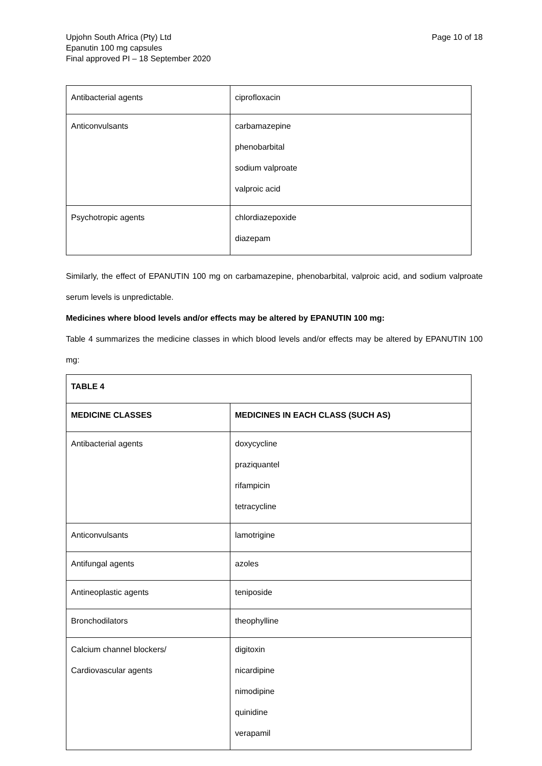Upjohn South Africa (Pty) Ltd
Epanutin 100 mg capsules
Final approved PI – 18 September 2020
Page 10 of 18
| Antibacterial agents | ciprofloxacin |
| Anticonvulsants | carbamazepine phenobarbital sodium valproate valproic acid |
| Psychotropic agents | chlordiazepoxide diazepam |
Similarly, the effect of EPANUTIN 100 mg on carbamazepine, phenobarbital, valproic acid, and sodium valproate serum levels is unpredictable.
Medicines where blood levels and/or effects may be altered by EPANUTIN 100 mg:
Table 4 summarizes the medicine classes in which blood levels and/or effects may be altered by EPANUTIN 100 mg:
| TABLE 4 | |
| --- | --- |
| MEDICINE CLASSES | MEDICINES IN EACH CLASS (SUCH AS) |
| Antibacterial agents | doxycycline praziquantel rifampicin tetracycline |
| Anticonvulsants | lamotrigine |
| Antifungal agents | azoles |
| Antineoplastic agents | teniposide |
| Bronchodilators | theophylline |
| Calcium channel blockers/ Cardiovascular agents | digitoxin nicardipine nimodipine quinidine verapamil |